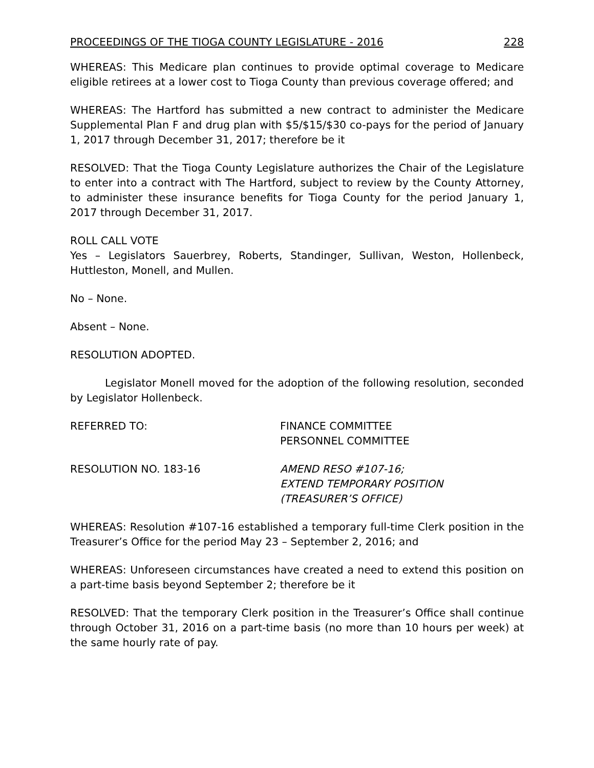PROCEEDINGS OF THE TIOGA COUNTY LEGISLATURE - 2016 228
WHEREAS: This Medicare plan continues to provide optimal coverage to Medicare eligible retirees at a lower cost to Tioga County than previous coverage offered; and
WHEREAS: The Hartford has submitted a new contract to administer the Medicare Supplemental Plan F and drug plan with $5/$15/$30 co-pays for the period of January 1, 2017 through December 31, 2017; therefore be it
RESOLVED: That the Tioga County Legislature authorizes the Chair of the Legislature to enter into a contract with The Hartford, subject to review by the County Attorney, to administer these insurance benefits for Tioga County for the period January 1, 2017 through December 31, 2017.
ROLL CALL VOTE
Yes – Legislators Sauerbrey, Roberts, Standinger, Sullivan, Weston, Hollenbeck, Huttleston, Monell, and Mullen.
No – None.
Absent – None.
RESOLUTION ADOPTED.
Legislator Monell moved for the adoption of the following resolution, seconded by Legislator Hollenbeck.
REFERRED TO: FINANCE COMMITTEE
PERSONNEL COMMITTEE
RESOLUTION NO. 183-16 AMEND RESO #107-16;
EXTEND TEMPORARY POSITION
(TREASURER’S OFFICE)
WHEREAS: Resolution #107-16 established a temporary full-time Clerk position in the Treasurer’s Office for the period May 23 – September 2, 2016; and
WHEREAS: Unforeseen circumstances have created a need to extend this position on a part-time basis beyond September 2; therefore be it
RESOLVED: That the temporary Clerk position in the Treasurer’s Office shall continue through October 31, 2016 on a part-time basis (no more than 10 hours per week) at the same hourly rate of pay.